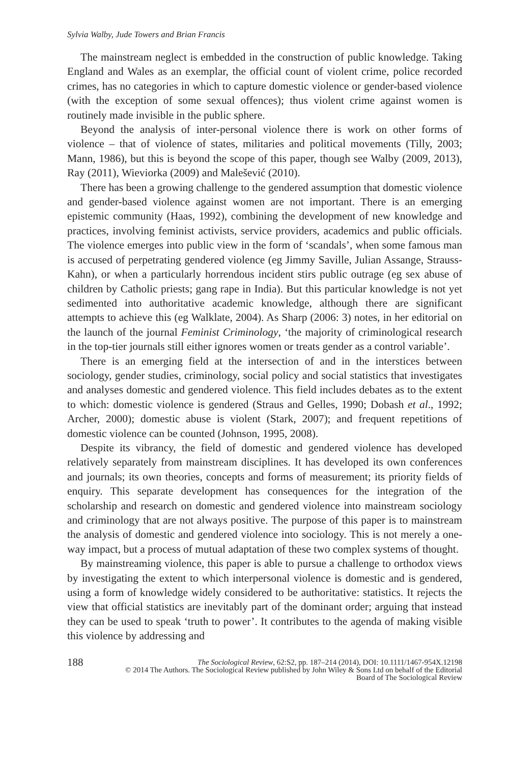Sylvia Walby, Jude Towers and Brian Francis
The mainstream neglect is embedded in the construction of public knowledge. Taking England and Wales as an exemplar, the official count of violent crime, police recorded crimes, has no categories in which to capture domestic violence or gender-based violence (with the exception of some sexual offences); thus violent crime against women is routinely made invisible in the public sphere.
Beyond the analysis of inter-personal violence there is work on other forms of violence – that of violence of states, militaries and political movements (Tilly, 2003; Mann, 1986), but this is beyond the scope of this paper, though see Walby (2009, 2013), Ray (2011), Wieviorka (2009) and Malešević (2010).
There has been a growing challenge to the gendered assumption that domestic violence and gender-based violence against women are not important. There is an emerging epistemic community (Haas, 1992), combining the development of new knowledge and practices, involving feminist activists, service providers, academics and public officials. The violence emerges into public view in the form of ‘scandals’, when some famous man is accused of perpetrating gendered violence (eg Jimmy Saville, Julian Assange, Strauss-Kahn), or when a particularly horrendous incident stirs public outrage (eg sex abuse of children by Catholic priests; gang rape in India). But this particular knowledge is not yet sedimented into authoritative academic knowledge, although there are significant attempts to achieve this (eg Walklate, 2004). As Sharp (2006: 3) notes, in her editorial on the launch of the journal Feminist Criminology, ‘the majority of criminological research in the top-tier journals still either ignores women or treats gender as a control variable’.
There is an emerging field at the intersection of and in the interstices between sociology, gender studies, criminology, social policy and social statistics that investigates and analyses domestic and gendered violence. This field includes debates as to the extent to which: domestic violence is gendered (Straus and Gelles, 1990; Dobash et al., 1992; Archer, 2000); domestic abuse is violent (Stark, 2007); and frequent repetitions of domestic violence can be counted (Johnson, 1995, 2008).
Despite its vibrancy, the field of domestic and gendered violence has developed relatively separately from mainstream disciplines. It has developed its own conferences and journals; its own theories, concepts and forms of measurement; its priority fields of enquiry. This separate development has consequences for the integration of the scholarship and research on domestic and gendered violence into mainstream sociology and criminology that are not always positive. The purpose of this paper is to mainstream the analysis of domestic and gendered violence into sociology. This is not merely a one-way impact, but a process of mutual adaptation of these two complex systems of thought.
By mainstreaming violence, this paper is able to pursue a challenge to orthodox views by investigating the extent to which interpersonal violence is domestic and is gendered, using a form of knowledge widely considered to be authoritative: statistics. It rejects the view that official statistics are inevitably part of the dominant order; arguing that instead they can be used to speak ‘truth to power’. It contributes to the agenda of making visible this violence by addressing and
188 The Sociological Review, 62:S2, pp. 187–214 (2014), DOI: 10.1111/1467-954X.12198
© 2014 The Authors. The Sociological Review published by John Wiley & Sons Ltd on behalf of the Editorial
Board of The Sociological Review